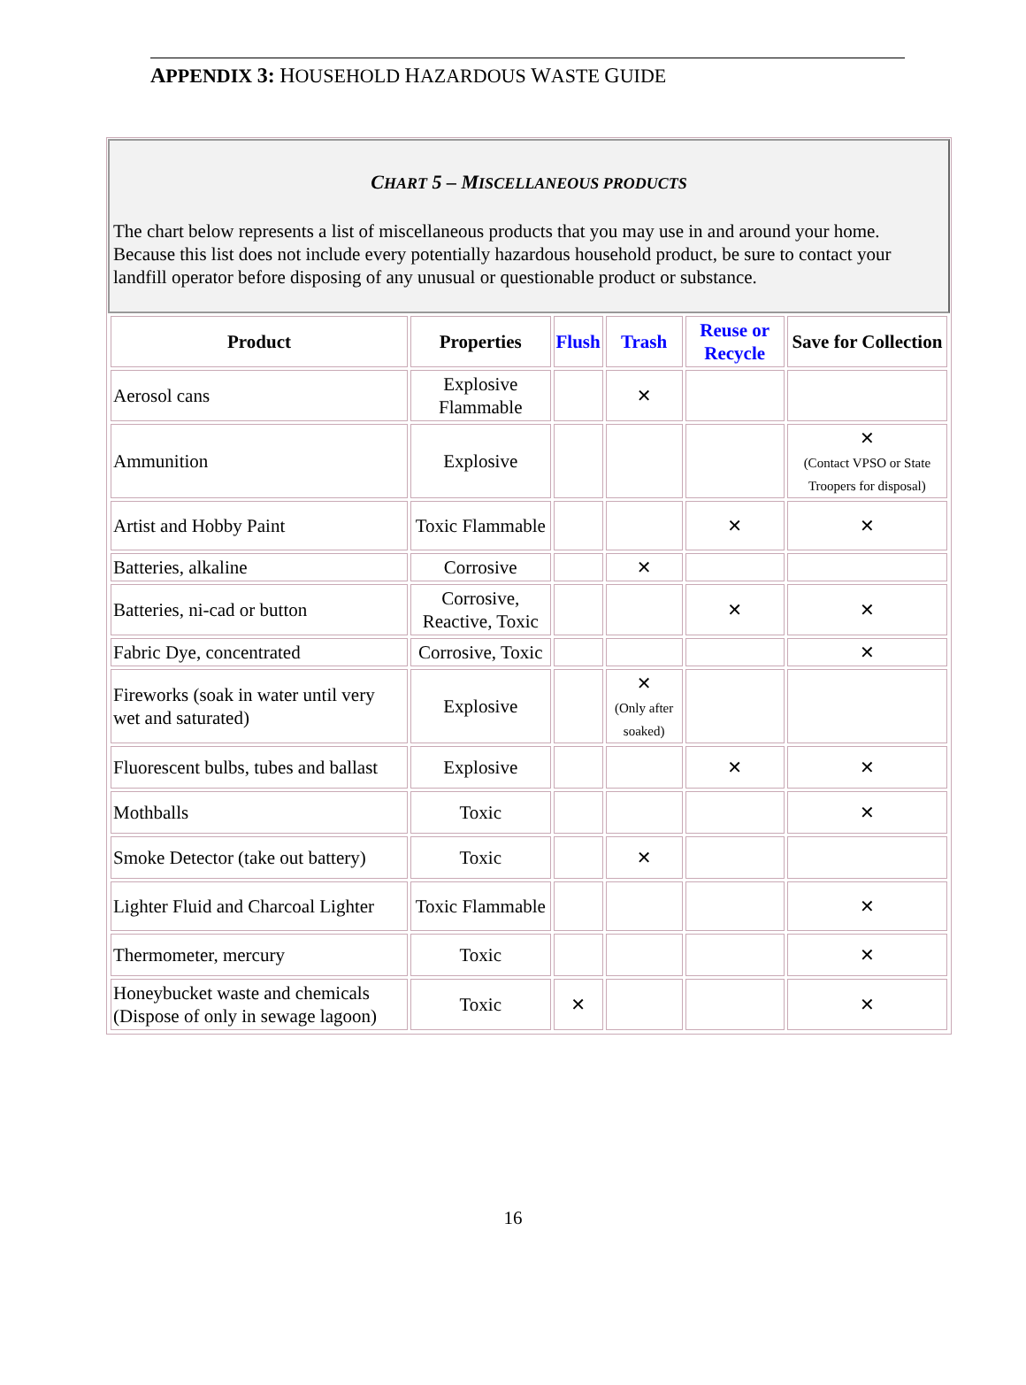APPENDIX 3: HOUSEHOLD HAZARDOUS WASTE GUIDE
CHART 5 – MISCELLANEOUS PRODUCTS
The chart below represents a list of miscellaneous products that you may use in and around your home. Because this list does not include every potentially hazardous household product, be sure to contact your landfill operator before disposing of any unusual or questionable product or substance.
| Product | Properties | Flush | Trash | Reuse or Recycle | Save for Collection |
| --- | --- | --- | --- | --- | --- |
| Aerosol cans | Explosive Flammable | | ✕ | | |
| Ammunition | Explosive | | | | ✕ (Contact VPSO or State Troopers for disposal) |
| Artist and Hobby Paint | Toxic Flammable | | | ✕ | ✕ |
| Batteries, alkaline | Corrosive | | ✕ | | |
| Batteries, ni-cad or button | Corrosive, Reactive, Toxic | | | ✕ | ✕ |
| Fabric Dye, concentrated | Corrosive, Toxic | | | | ✕ |
| Fireworks (soak in water until very wet and saturated) | Explosive | | ✕ (Only after soaked) | | |
| Fluorescent bulbs, tubes and ballast | Explosive | | | ✕ | ✕ |
| Mothballs | Toxic | | | | ✕ |
| Smoke Detector (take out battery) | Toxic | | ✕ | | |
| Lighter Fluid and Charcoal Lighter | Toxic Flammable | | | | ✕ |
| Thermometer, mercury | Toxic | | | | ✕ |
| Honeybucket waste and chemicals (Dispose of only in sewage lagoon) | Toxic | ✕ | | | ✕ |
16